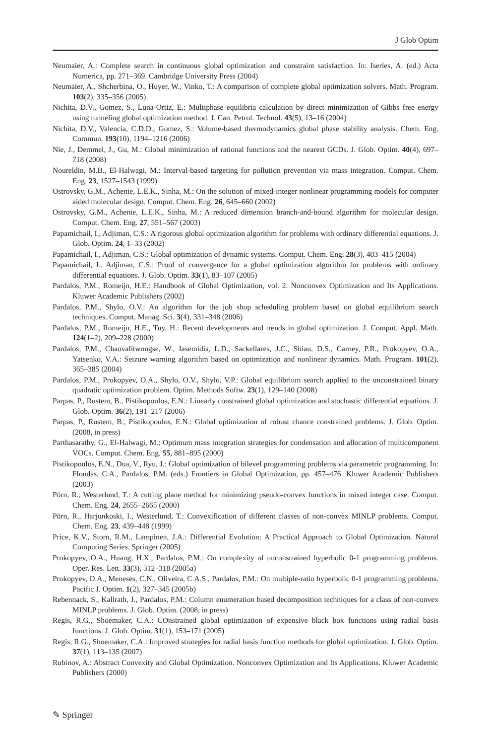J Glob Optim
Neumaier, A.: Complete search in continuous global optimization and constraint satisfaction. In: Iserles, A. (ed.) Acta Numerica, pp. 271–369. Cambridge University Press (2004)
Neumaier, A., Shcherbina, O., Huyer, W., Vinko, T.: A comparison of complete global optimization solvers. Math. Program. 103(2), 335–356 (2005)
Nichita, D.V., Gomez, S., Luna-Ortiz, E.: Multiphase equilibria calculation by direct minimization of Gibbs free energy using tunneling global optimization method. J. Can. Petrol. Technol. 43(5), 13–16 (2004)
Nichita, D.V., Valencia, C.D.D., Gomez, S.: Volume-based thermodynamics global phase stability analysis. Chem. Eng. Commun. 193(10), 1194–1216 (2006)
Nie, J., Demmel, J., Gu, M.: Global minimization of rational functions and the nearest GCDs. J. Glob. Optim. 40(4), 697–718 (2008)
Noureldin, M.B., El-Halwagi, M.: Interval-based targeting for pollution prevention via mass integration. Comput. Chem. Eng. 23, 1527–1543 (1999)
Ostrovsky, G.M., Achenie, L.E.K., Sinha, M.: On the solution of mixed-integer nonlinear programming models for computer aided molecular design. Comput. Chem. Eng. 26, 645–660 (2002)
Ostrovsky, G.M., Achenie, L.E.K., Sinha, M.: A reduced dimension branch-and-bound algorithm for molecular design. Comput. Chem. Eng. 27, 551–567 (2003)
Papamichail, I., Adjiman, C.S.: A rigorous global optimization algorithm for problems with ordinary differential equations. J. Glob. Optim. 24, 1–33 (2002)
Papamichail, I., Adjiman, C.S.: Global optimization of dynamic systems. Comput. Chem. Eng. 28(3), 403–415 (2004)
Papamichail, I., Adjiman, C.S.: Proof of convergence for a global optimization algorithm for problems with ordinary differential equations. J. Glob. Optim. 33(1), 83–107 (2005)
Pardalos, P.M., Romeijn, H.E.: Handbook of Global Optimization, vol. 2. Nonconvex Optimization and Its Applications. Kluwer Academic Publishers (2002)
Pardalos, P.M., Shylo, O.V.: An algorithm for the job shop scheduling problem based on global equilibrium search techniques. Comput. Manag. Sci. 3(4), 331–348 (2006)
Pardalos, P.M., Romeijn, H.E., Tuy, H.: Recent developments and trends in global optimization. J. Comput. Appl. Math. 124(1–2), 209–228 (2000)
Pardalos, P.M., Chaovalitwongse, W., Iasemidis, L.D., Sackellares, J.C., Shiau, D.S., Carney, P.R., Prokopyev, O.A., Yatsenko, V.A.: Seizure warning algorithm based on optimization and nonlinear dynamics. Math. Program. 101(2), 365–385 (2004)
Pardalos, P.M., Prokopyev, O.A., Shylo, O.V., Shylo, V.P.: Global equilibrium search applied to the unconstrained binary quadratic optimization problem. Optim. Methods Softw. 23(1), 129–140 (2008)
Parpas, P., Rustem, B., Pistikopoulos, E.N.: Linearly constrained global optimization and stochastic differential equations. J. Glob. Optim. 36(2), 191–217 (2006)
Parpas, P., Rustem, B., Pistikopoulos, E.N.: Global optimization of robust chance constrained problems. J. Glob. Optim. (2008, in press)
Parthasarathy, G., El-Halwagi, M.: Optimum mass integration strategies for condensation and allocation of multicomponent VOCs. Comput. Chem. Eng. 55, 881–895 (2000)
Pistikopoulos, E.N., Dua, V., Ryu, J.: Global optimization of bilevel programming problems via parametric programming. In: Floudas, C.A., Pardalos, P.M. (eds.) Frontiers in Global Optimization, pp. 457–476. Kluwer Academic Publishers (2003)
Pörn, R., Westerlund, T.: A cutting plane method for minimizing pseudo-convex functions in mixed integer case. Comput. Chem. Eng. 24, 2655–2665 (2000)
Pörn, R., Harjunkoski, I., Westerlund, T.: Convexification of different classes of non-convex MINLP problems. Comput. Chem. Eng. 23, 439–448 (1999)
Price, K.V., Storn, R.M., Lampinen, J.A.: Differential Evolution: A Practical Approach to Global Optimization. Natural Computing Series. Springer (2005)
Prokopyev, O.A., Huang, H.X., Pardalos, P.M.: On complexity of unconstrained hyperbolic 0-1 programming problems. Oper. Res. Lett. 33(3), 312–318 (2005a)
Prokopyev, O.A., Meneses, C.N., Oliveira, C.A.S., Pardalos, P.M.: On multiple-ratio hyperbolic 0-1 programming problems. Pacific J. Optim. 1(2), 327–345 (2005b)
Rebennack, S., Kallrath, J., Pardalos, P.M.: Column enumeration based decomposition techniques for a class of non-convex MINLP problems. J. Glob. Optim. (2008, in press)
Regis, R.G., Shoemaker, C.A.: COnstrained global optimization of expensive black box functions using radial basis functions. J. Glob. Optim. 31(1), 153–171 (2005)
Regis, R.G., Shoemaker, C.A.: Improved strategies for radial basis function methods for global optimization. J. Glob. Optim. 37(1), 113–135 (2007)
Rubinov, A.: Abstract Convexity and Global Optimization. Nonconvex Optimization and Its Applications. Kluwer Academic Publishers (2000)
✎ Springer